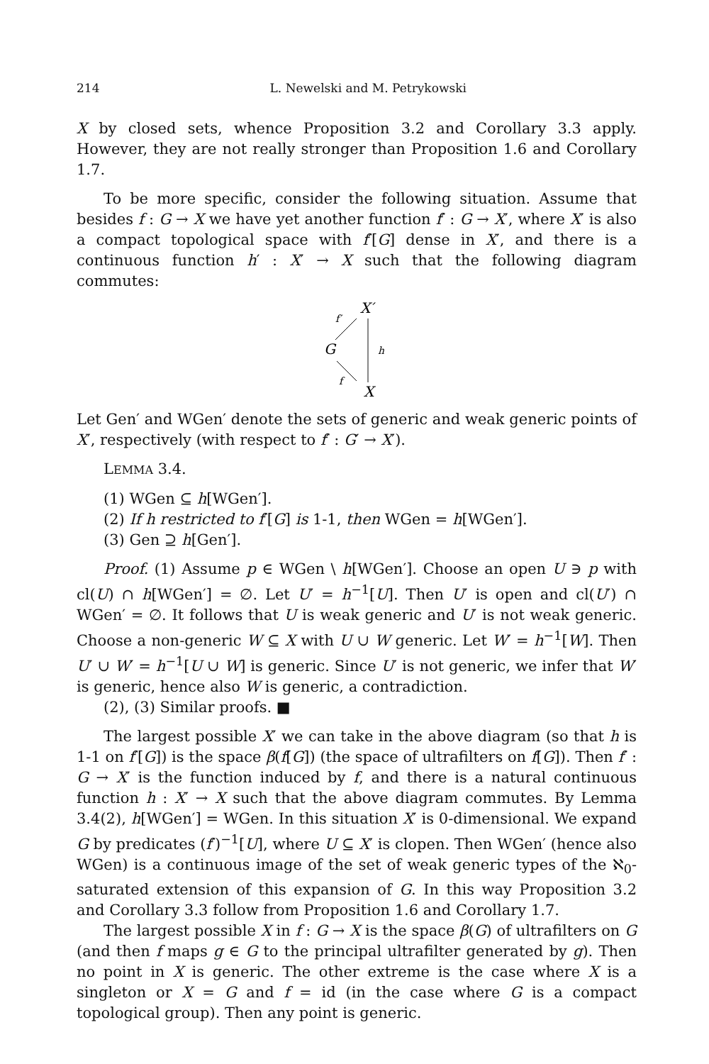214 L. Newelski and M. Petrykowski
X by closed sets, whence Proposition 3.2 and Corollary 3.3 apply. However, they are not really stronger than Proposition 1.6 and Corollary 1.7.
To be more specific, consider the following situation. Assume that besides f : G → X we have yet another function f′ : G → X′, where X′ is also a compact topological space with f′[G] dense in X′, and there is a continuous function h′ : X′ → X such that the following diagram commutes:
X′
f′
G
h
f
X
Let Gen′ and WGen′ denote the sets of generic and weak generic points of X′, respectively (with respect to f′ : G′ → X′).
LEMMA 3.4.
(1) WGen ⊆ h[WGen′].
(2) If h restricted to f′[G] is 1-1, then WGen = h[WGen′].
(3) Gen ⊇ h[Gen′].
Proof. (1) Assume p ∈ WGen \ h[WGen′]. Choose an open U ∋ p with cl(U) ∩ h[WGen′] = ∅. Let U′ = h<sup>−1</sup>[U]. Then U′ is open and cl(U′) ∩ WGen′ = ∅. It follows that U is weak generic and U′ is not weak generic. Choose a non-generic W ⊆ X with U ∪ W generic. Let W′ = h<sup>−1</sup>[W]. Then U′ ∪ W′ = h<sup>−1</sup>[U ∪ W] is generic. Since U′ is not generic, we infer that W′ is generic, hence also W is generic, a contradiction.
(2), (3) Similar proofs. ■
The largest possible X′ we can take in the above diagram (so that h is 1-1 on f′[G]) is the space β(f[G]) (the space of ultrafilters on f[G]). Then f′ : G → X′ is the function induced by f, and there is a natural continuous function h : X′ → X such that the above diagram commutes. By Lemma 3.4(2), h[WGen′] = WGen. In this situation X′ is 0-dimensional. We expand G by predicates (f′)<sup>−1</sup>[U], where U ⊆ X′ is clopen. Then WGen′ (hence also WGen) is a continuous image of the set of weak generic types of the ℵ<sub>0</sub>-saturated extension of this expansion of G. In this way Proposition 3.2 and Corollary 3.3 follow from Proposition 1.6 and Corollary 1.7.
The largest possible X in f : G → X is the space β(G) of ultrafilters on G (and then f maps g ∈ G to the principal ultrafilter generated by g). Then no point in X is generic. The other extreme is the case where X is a singleton or X = G and f = id (in the case where G is a compact topological group). Then any point is generic.